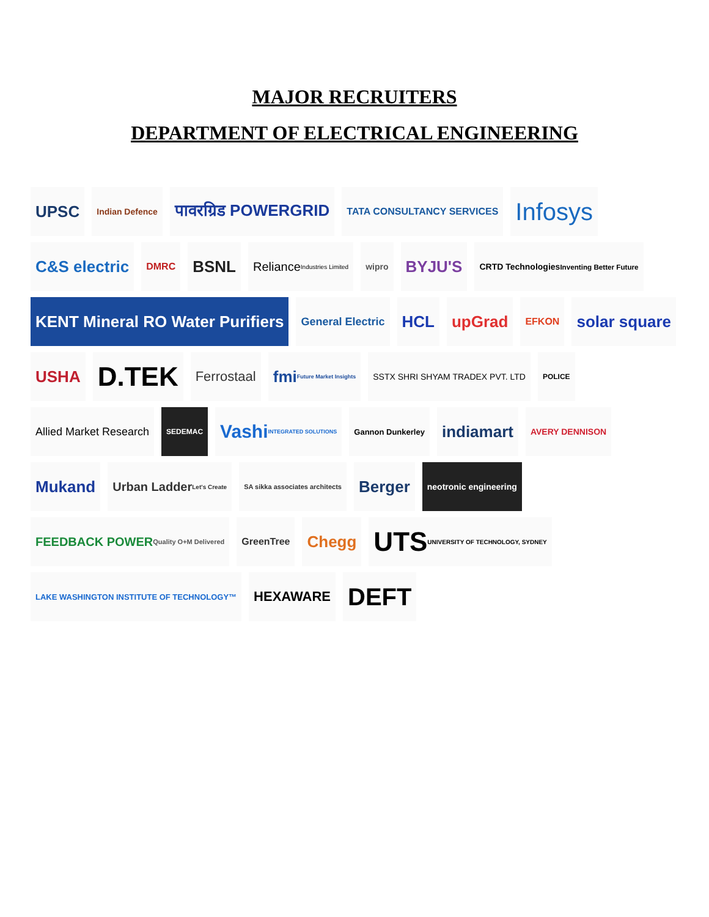MAJOR RECRUITERS
DEPARTMENT OF ELECTRICAL ENGINEERING
UPSC
Indian Defence
पावरग्रिड POWERGRID
TATA CONSULTANCY SERVICES
Infosys
C&S electric
DMRC
BSNL
Reliance Industries Limited
wipro
BYJU'S
CRTD Technologies Inventing Better Future
KENT Mineral RO Water Purifiers
General Electric
HCL
upGrad
EFKON
solar square
USHA
D.TEK
Ferrostaal
fmi Future Market Insights
SSTX SHRI SHYAM TRADEX PVT. LTD
POLICE
Allied Market Research
SEDEMAC
Vashi INTEGRATED SOLUTIONS
Gannon Dunkerley
indiamart
AVERY DENNISON
Mukand
Urban Ladder Let's Create
SA sikka associates architects
Berger
neotronic engineering
FEEDBACK POWER Quality O+M Delivered
GreenTree
Chegg
UTS UNIVERSITY OF TECHNOLOGY, SYDNEY
LAKE WASHINGTON INSTITUTE OF TECHNOLOGY™
HEXAWARE
DEFT